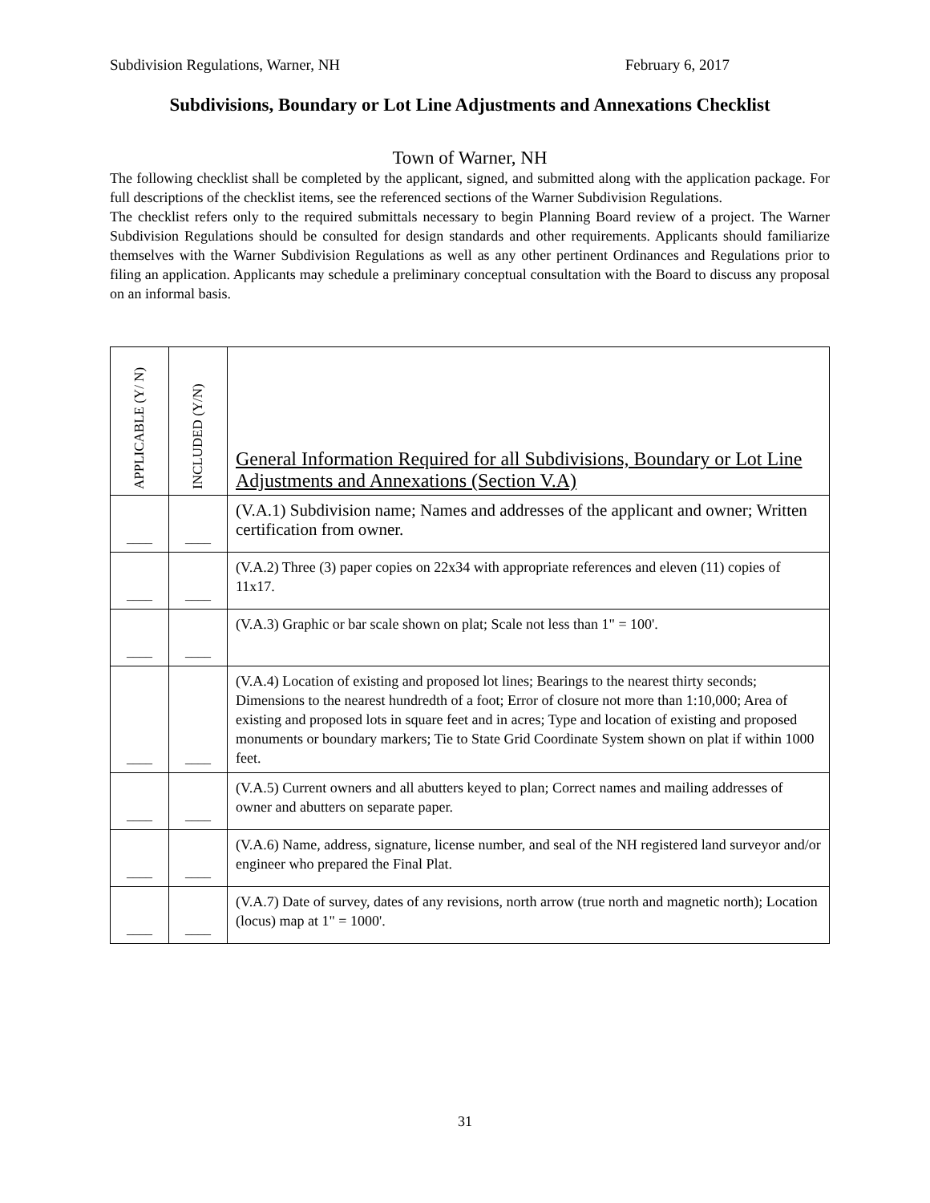Subdivision Regulations, Warner, NH February 6, 2017
Subdivisions, Boundary or Lot Line Adjustments and Annexations Checklist
Town of Warner, NH
The following checklist shall be completed by the applicant, signed, and submitted along with the application package. For full descriptions of the checklist items, see the referenced sections of the Warner Subdivision Regulations.
The checklist refers only to the required submittals necessary to begin Planning Board review of a project. The Warner Subdivision Regulations should be consulted for design standards and other requirements. Applicants should familiarize themselves with the Warner Subdivision Regulations as well as any other pertinent Ordinances and Regulations prior to filing an application. Applicants may schedule a preliminary conceptual consultation with the Board to discuss any proposal on an informal basis.
| APPLICABLE (Y/ N) | INCLUDED (Y/N) | General Information Required for all Subdivisions, Boundary or Lot Line Adjustments and Annexations (Section V.A) |
| ____ | ____ | (V.A.1) Subdivision name; Names and addresses of the applicant and owner; Written certification from owner. |
| ____ | ____ | (V.A.2) Three (3) paper copies on 22x34 with appropriate references and eleven (11) copies of 11x17. |
| ____ | ____ | (V.A.3) Graphic or bar scale shown on plat; Scale not less than 1" = 100'. |
| ____ | ____ | (V.A.4) Location of existing and proposed lot lines; Bearings to the nearest thirty seconds; Dimensions to the nearest hundredth of a foot; Error of closure not more than 1:10,000; Area of existing and proposed lots in square feet and in acres; Type and location of existing and proposed monuments or boundary markers; Tie to State Grid Coordinate System shown on plat if within 1000 feet. |
| ____ | ____ | (V.A.5) Current owners and all abutters keyed to plan; Correct names and mailing addresses of owner and abutters on separate paper. |
| ____ | ____ | (V.A.6) Name, address, signature, license number, and seal of the NH registered land surveyor and/or engineer who prepared the Final Plat. |
| ____ | ____ | (V.A.7) Date of survey, dates of any revisions, north arrow (true north and magnetic north); Location (locus) map at 1" = 1000'. |
31